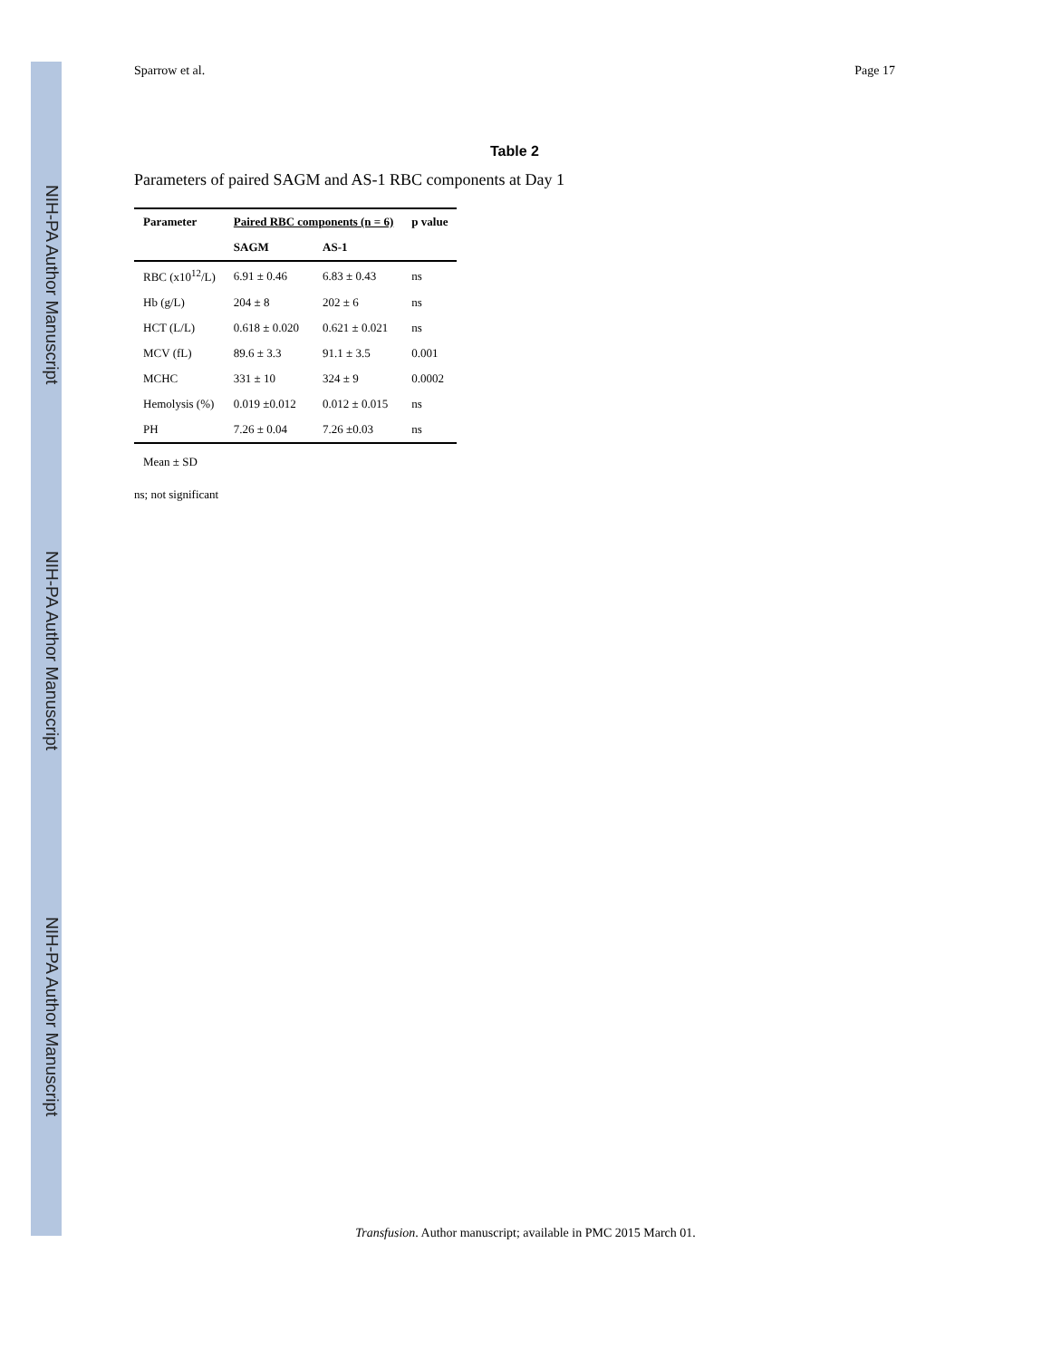NIH-PA Author Manuscript
NIH-PA Author Manuscript
NIH-PA Author Manuscript
Sparrow et al. Page 17
Table 2
Parameters of paired SAGM and AS-1 RBC components at Day 1
| Parameter | Paired RBC components (n = 6) | | p value |
| --- | --- | --- | --- |
| | SAGM | AS-1 | |
| RBC (x10<sup>12</sup>/L) | 6.91 ± 0.46 | 6.83 ± 0.43 | ns |
| Hb (g/L) | 204 ± 8 | 202 ± 6 | ns |
| HCT (L/L) | 0.618 ± 0.020 | 0.621 ± 0.021 | ns |
| MCV (fL) | 89.6 ± 3.3 | 91.1 ± 3.5 | 0.001 |
| MCHC | 331 ± 10 | 324 ± 9 | 0.0002 |
| Hemolysis (%) | 0.019 ±0.012 | 0.012 ± 0.015 | ns |
| PH | 7.26 ± 0.04 | 7.26 ±0.03 | ns |
Mean ± SD
ns; not significant
Transfusion. Author manuscript; available in PMC 2015 March 01.